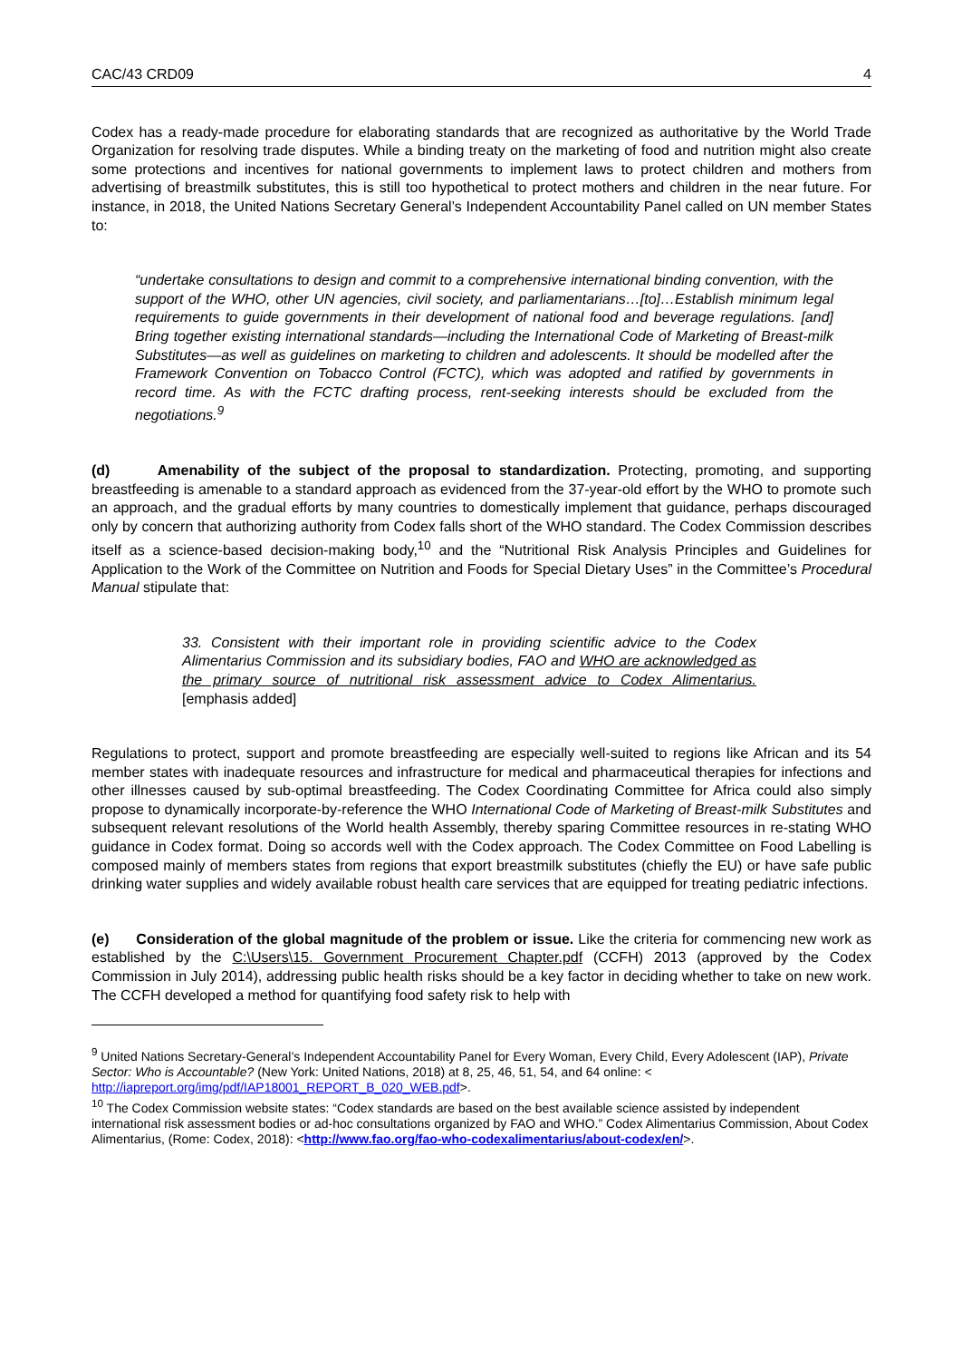CAC/43 CRD09 4
Codex has a ready-made procedure for elaborating standards that are recognized as authoritative by the World Trade Organization for resolving trade disputes. While a binding treaty on the marketing of food and nutrition might also create some protections and incentives for national governments to implement laws to protect children and mothers from advertising of breastmilk substitutes, this is still too hypothetical to protect mothers and children in the near future. For instance, in 2018, the United Nations Secretary General’s Independent Accountability Panel called on UN member States to:
“undertake consultations to design and commit to a comprehensive international binding convention, with the support of the WHO, other UN agencies, civil society, and parliamentarians…[to]…Establish minimum legal requirements to guide governments in their development of national food and beverage regulations. [and] Bring together existing international standards—including the International Code of Marketing of Breast-milk Substitutes—as well as guidelines on marketing to children and adolescents. It should be modelled after the Framework Convention on Tobacco Control (FCTC), which was adopted and ratified by governments in record time. As with the FCTC drafting process, rent-seeking interests should be excluded from the negotiations.<sup>9</sup>
(d) Amenability of the subject of the proposal to standardization. Protecting, promoting, and supporting breastfeeding is amenable to a standard approach as evidenced from the 37-year-old effort by the WHO to promote such an approach, and the gradual efforts by many countries to domestically implement that guidance, perhaps discouraged only by concern that authorizing authority from Codex falls short of the WHO standard. The Codex Commission describes itself as a science-based decision-making body,<sup>10</sup> and the “Nutritional Risk Analysis Principles and Guidelines for Application to the Work of the Committee on Nutrition and Foods for Special Dietary Uses” in the Committee’s Procedural Manual stipulate that:
33. Consistent with their important role in providing scientific advice to the Codex Alimentarius Commission and its subsidiary bodies, FAO and WHO are acknowledged as the primary source of nutritional risk assessment advice to Codex Alimentarius. [emphasis added]
Regulations to protect, support and promote breastfeeding are especially well-suited to regions like African and its 54 member states with inadequate resources and infrastructure for medical and pharmaceutical therapies for infections and other illnesses caused by sub-optimal breastfeeding. The Codex Coordinating Committee for Africa could also simply propose to dynamically incorporate-by-reference the WHO International Code of Marketing of Breast-milk Substitutes and subsequent relevant resolutions of the World health Assembly, thereby sparing Committee resources in re-stating WHO guidance in Codex format. Doing so accords well with the Codex approach. The Codex Committee on Food Labelling is composed mainly of members states from regions that export breastmilk substitutes (chiefly the EU) or have safe public drinking water supplies and widely available robust health care services that are equipped for treating pediatric infections.
(e) Consideration of the global magnitude of the problem or issue. Like the criteria for commencing new work as established by the C:\Users\15. Government Procurement Chapter.pdf (CCFH) 2013 (approved by the Codex Commission in July 2014), addressing public health risks should be a key factor in deciding whether to take on new work. The CCFH developed a method for quantifying food safety risk to help with
<sup>9</sup> United Nations Secretary-General’s Independent Accountability Panel for Every Woman, Every Child, Every Adolescent (IAP), Private Sector: Who is Accountable? (New York: United Nations, 2018) at 8, 25, 46, 51, 54, and 64 online: < http://iapreport.org/img/pdf/IAP18001_REPORT_B_020_WEB.pdf>.
<sup>10</sup> The Codex Commission website states: “Codex standards are based on the best available science assisted by independent international risk assessment bodies or ad-hoc consultations organized by FAO and WHO.” Codex Alimentarius Commission, About Codex Alimentarius, (Rome: Codex, 2018): <http://www.fao.org/fao-who-codexalimentarius/about-codex/en/>.